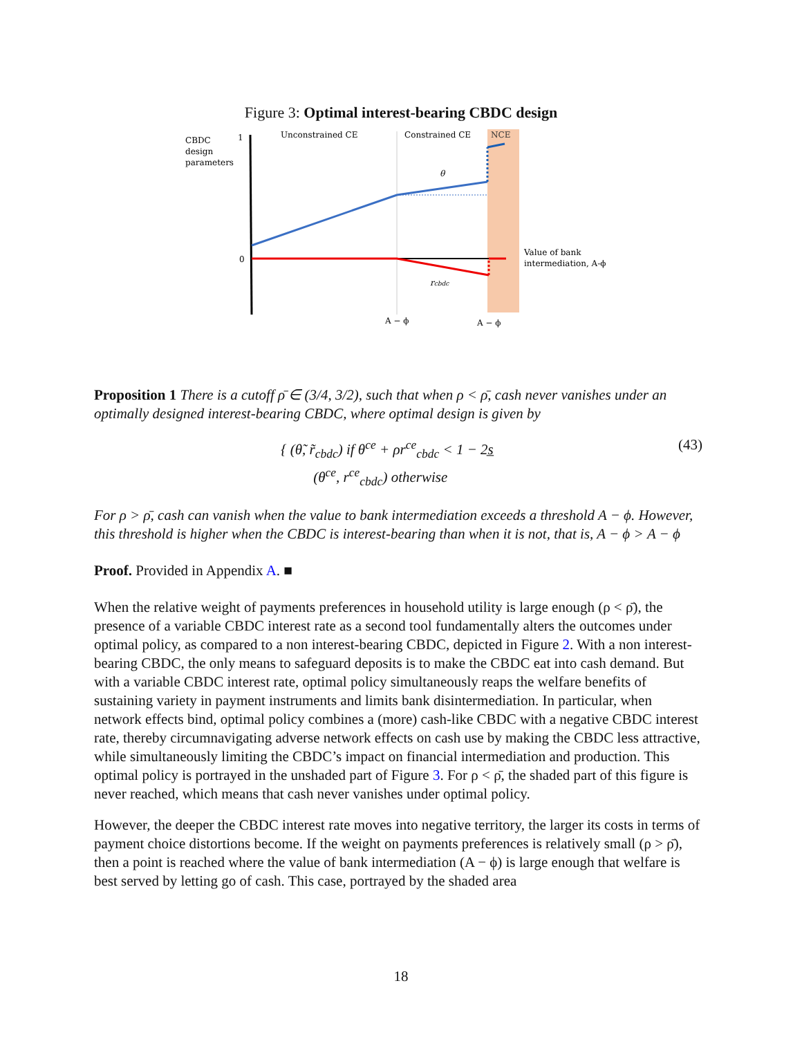Figure 3: Optimal interest-bearing CBDC design
CBDC
design
parameters
1
0
Unconstrained CE
Constrained CE
NCE
θ
rcbdc
Value of bank
intermediation, A-ϕ
A − ϕ
A − ϕ
Proposition 1 There is a cutoff ρ̄ ∈ (3/4, 3/2), such that when ρ < ρ̄, cash never vanishes under an optimally designed interest-bearing CBDC, where optimal design is given by
{ (θ̃, r̃<sub>cbdc</sub>) if θ<sup>ce</sup> + ρr<sup>ce</sup><sub>cbdc</sub> < 1 − 2s̲
(θ<sup>ce</sup>, r<sup>ce</sup><sub>cbdc</sub>) otherwise
(43)
For ρ > ρ̄, cash can vanish when the value to bank intermediation exceeds a threshold A − ϕ. However, this threshold is higher when the CBDC is interest-bearing than when it is not, that is, A − ϕ > A − ϕ
Proof. Provided in Appendix A. ■
When the relative weight of payments preferences in household utility is large enough (ρ < ρ̄), the presence of a variable CBDC interest rate as a second tool fundamentally alters the outcomes under optimal policy, as compared to a non interest-bearing CBDC, depicted in Figure 2. With a non interest-bearing CBDC, the only means to safeguard deposits is to make the CBDC eat into cash demand. But with a variable CBDC interest rate, optimal policy simultaneously reaps the welfare benefits of sustaining variety in payment instruments and limits bank disintermediation. In particular, when network effects bind, optimal policy combines a (more) cash-like CBDC with a negative CBDC interest rate, thereby circumnavigating adverse network effects on cash use by making the CBDC less attractive, while simultaneously limiting the CBDC’s impact on financial intermediation and production. This optimal policy is portrayed in the unshaded part of Figure 3. For ρ < ρ̄, the shaded part of this figure is never reached, which means that cash never vanishes under optimal policy.
However, the deeper the CBDC interest rate moves into negative territory, the larger its costs in terms of payment choice distortions become. If the weight on payments preferences is relatively small (ρ > ρ̄), then a point is reached where the value of bank intermediation (A − ϕ) is large enough that welfare is best served by letting go of cash. This case, portrayed by the shaded area
18